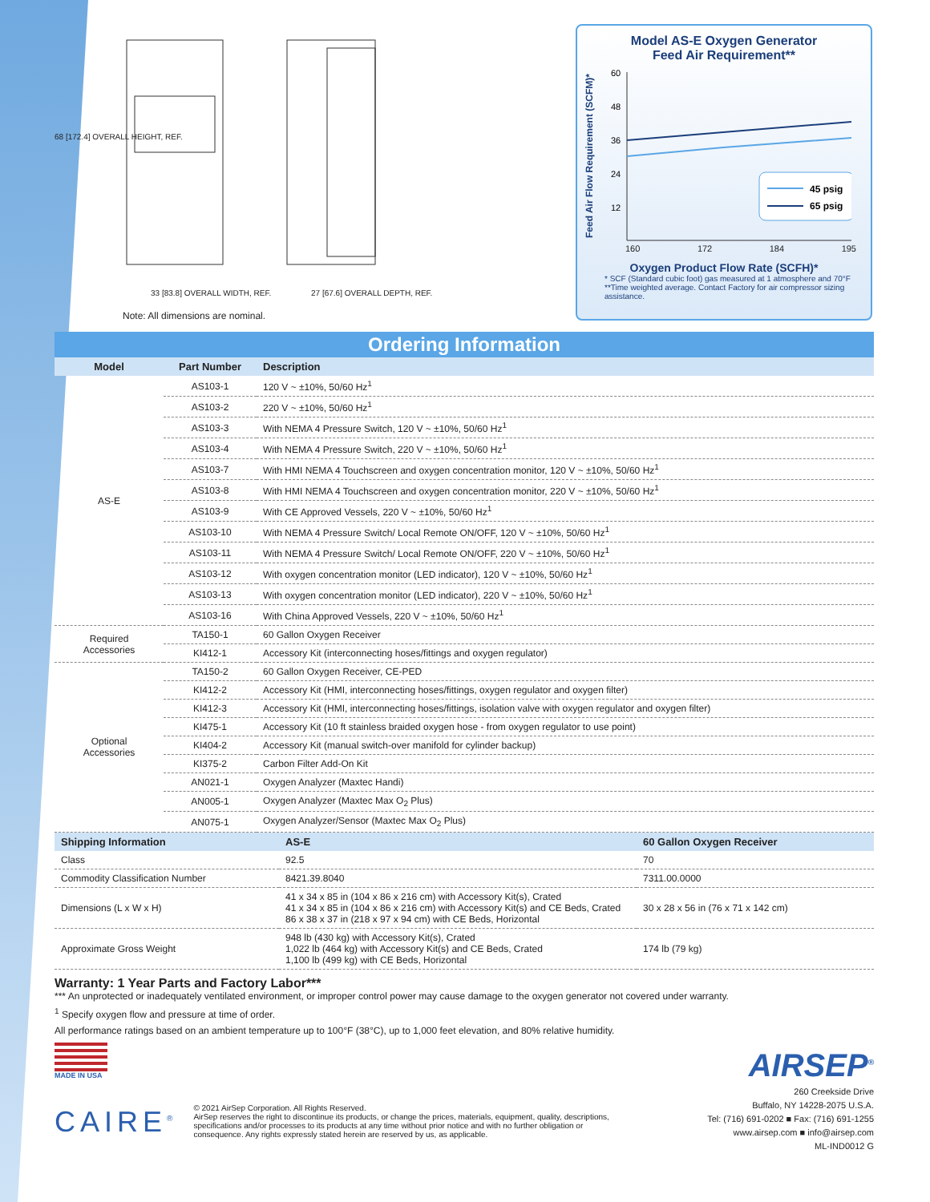68 [172.4] OVERALL HEIGHT, REF.
33 [83.8] OVERALL WIDTH, REF. 27 [67.6] OVERALL DEPTH, REF.
Note: All dimensions are nominal.
Model AS-E Oxygen Generator
Feed Air Requirement**
Feed Air Flow Requirement (SCFM)*
60
48
36
24
12
45 psig
65 psig
160 172 184 195
Oxygen Product Flow Rate (SCFH)*
* SCF (Standard cubic foot) gas measured at 1 atmosphere and 70°F
**Time weighted average. Contact Factory for air compressor sizing assistance.
Ordering Information
| Model | Part Number | Description |
| --- | --- | --- |
| AS-E | AS103-1 | 120 V ~ ±10%, 50/60 Hz<sup>1</sup> |
| | AS103-2 | 220 V ~ ±10%, 50/60 Hz<sup>1</sup> |
| | AS103-3 | With NEMA 4 Pressure Switch, 120 V ~ ±10%, 50/60 Hz<sup>1</sup> |
| | AS103-4 | With NEMA 4 Pressure Switch, 220 V ~ ±10%, 50/60 Hz<sup>1</sup> |
| | AS103-7 | With HMI NEMA 4 Touchscreen and oxygen concentration monitor, 120 V ~ ±10%, 50/60 Hz<sup>1</sup> |
| | AS103-8 | With HMI NEMA 4 Touchscreen and oxygen concentration monitor, 220 V ~ ±10%, 50/60 Hz<sup>1</sup> |
| | AS103-9 | With CE Approved Vessels, 220 V ~ ±10%, 50/60 Hz<sup>1</sup> |
| | AS103-10 | With NEMA 4 Pressure Switch/ Local Remote ON/OFF, 120 V ~ ±10%, 50/60 Hz<sup>1</sup> |
| | AS103-11 | With NEMA 4 Pressure Switch/ Local Remote ON/OFF, 220 V ~ ±10%, 50/60 Hz<sup>1</sup> |
| | AS103-12 | With oxygen concentration monitor (LED indicator), 120 V ~ ±10%, 50/60 Hz<sup>1</sup> |
| | AS103-13 | With oxygen concentration monitor (LED indicator), 220 V ~ ±10%, 50/60 Hz<sup>1</sup> |
| | AS103-16 | With China Approved Vessels, 220 V ~ ±10%, 50/60 Hz<sup>1</sup> |
| Required Accessories | TA150-1 | 60 Gallon Oxygen Receiver |
| | KI412-1 | Accessory Kit (interconnecting hoses/fittings and oxygen regulator) |
| Optional Accessories | TA150-2 | 60 Gallon Oxygen Receiver, CE-PED |
| | KI412-2 | Accessory Kit (HMI, interconnecting hoses/fittings, oxygen regulator and oxygen filter) |
| | KI412-3 | Accessory Kit (HMI, interconnecting hoses/fittings, isolation valve with oxygen regulator and oxygen filter) |
| | KI475-1 | Accessory Kit (10 ft stainless braided oxygen hose - from oxygen regulator to use point) |
| | KI404-2 | Accessory Kit (manual switch-over manifold for cylinder backup) |
| | KI375-2 | Carbon Filter Add-On Kit |
| | AN021-1 | Oxygen Analyzer (Maxtec Handi) |
| | AN005-1 | Oxygen Analyzer (Maxtec Max O<sub>2</sub> Plus) |
| | AN075-1 | Oxygen Analyzer/Sensor (Maxtec Max O<sub>2</sub> Plus) |
| Shipping Information | AS-E | 60 Gallon Oxygen Receiver |
| --- | --- | --- |
| Class | 92.5 | 70 |
| Commodity Classification Number | 8421.39.8040 | 7311.00.0000 |
| Dimensions (L x W x H) | 41 x 34 x 85 in (104 x 86 x 216 cm) with Accessory Kit(s), Crated 41 x 34 x 85 in (104 x 86 x 216 cm) with Accessory Kit(s) and CE Beds, Crated 86 x 38 x 37 in (218 x 97 x 94 cm) with CE Beds, Horizontal | 30 x 28 x 56 in (76 x 71 x 142 cm) |
| Approximate Gross Weight | 948 lb (430 kg) with Accessory Kit(s), Crated 1,022 lb (464 kg) with Accessory Kit(s) and CE Beds, Crated 1,100 lb (499 kg) with CE Beds, Horizontal | 174 lb (79 kg) |
Warranty: 1 Year Parts and Factory Labor***
*** An unprotected or inadequately ventilated environment, or improper control power may cause damage to the oxygen generator not covered under warranty.
<sup>1</sup> Specify oxygen flow and pressure at time of order.
All performance ratings based on an ambient temperature up to 100°F (38°C), up to 1,000 feet elevation, and 80% relative humidity.
MADE IN USA
CAIRE<sup>®</sup>
© 2021 AirSep Corporation. All Rights Reserved.
AirSep reserves the right to discontinue its products, or change the prices, materials, equipment, quality, descriptions, specifications and/or processes to its products at any time without prior notice and with no further obligation or consequence. Any rights expressly stated herein are reserved by us, as applicable.
AIRSEP<sup>®</sup>
260 Creekside Drive
Buffalo, NY 14228-2075 U.S.A.
Tel: (716) 691-0202 ■ Fax: (716) 691-1255
www.airsep.com ■ info@airsep.com
ML-IND0012 G